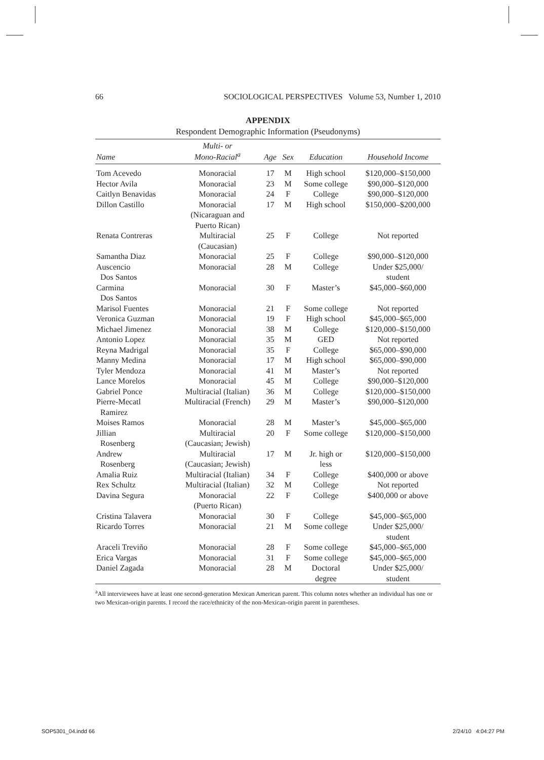66 SOCIOLOGICAL PERSPECTIVES Volume 53, Number 1, 2010
APPENDIX
Respondent Demographic Information (Pseudonyms)
| Name | Multi- or Mono-Racial<sup>a</sup> | Age | Sex | Education | Household Income |
| --- | --- | --- | --- | --- | --- |
| Tom Acevedo | Monoracial | 17 | M | High school | $120,000–$150,000 |
| Hector Avila | Monoracial | 23 | M | Some college | $90,000–$120,000 |
| Caitlyn Benavidas | Monoracial | 24 | F | College | $90,000–$120,000 |
| Dillon Castillo | Monoracial (Nicaraguan and Puerto Rican) | 17 | M | High school | $150,000–$200,000 |
| Renata Contreras | Multiracial (Caucasian) | 25 | F | College | Not reported |
| Samantha Diaz | Monoracial | 25 | F | College | $90,000–$120,000 |
| Auscencio Dos Santos | Monoracial | 28 | M | College | Under $25,000/ student |
| Carmina Dos Santos | Monoracial | 30 | F | Master’s | $45,000–$60,000 |
| Marisol Fuentes | Monoracial | 21 | F | Some college | Not reported |
| Veronica Guzman | Monoracial | 19 | F | High school | $45,000–$65,000 |
| Michael Jimenez | Monoracial | 38 | M | College | $120,000–$150,000 |
| Antonio Lopez | Monoracial | 35 | M | GED | Not reported |
| Reyna Madrigal | Monoracial | 35 | F | College | $65,000–$90,000 |
| Manny Medina | Monoracial | 17 | M | High school | $65,000–$90,000 |
| Tyler Mendoza | Monoracial | 41 | M | Master’s | Not reported |
| Lance Morelos | Monoracial | 45 | M | College | $90,000–$120,000 |
| Gabriel Ponce | Multiracial (Italian) | 36 | M | College | $120,000–$150,000 |
| Pierre-Mecatl Ramirez | Multiracial (French) | 29 | M | Master’s | $90,000–$120,000 |
| Moises Ramos | Monoracial | 28 | M | Master’s | $45,000–$65,000 |
| Jillian Rosenberg | Multiracial (Caucasian; Jewish) | 20 | F | Some college | $120,000–$150,000 |
| Andrew Rosenberg | Multiracial (Caucasian; Jewish) | 17 | M | Jr. high or less | $120,000–$150,000 |
| Amalia Ruiz | Multiracial (Italian) | 34 | F | College | $400,000 or above |
| Rex Schultz | Multiracial (Italian) | 32 | M | College | Not reported |
| Davina Segura | Monoracial (Puerto Rican) | 22 | F | College | $400,000 or above |
| Cristina Talavera | Monoracial | 30 | F | College | $45,000–$65,000 |
| Ricardo Torres | Monoracial | 21 | M | Some college | Under $25,000/ student |
| Araceli Treviño | Monoracial | 28 | F | Some college | $45,000–$65,000 |
| Erica Vargas | Monoracial | 31 | F | Some college | $45,000–$65,000 |
| Daniel Zagada | Monoracial | 28 | M | Doctoral degree | Under $25,000/ student |
<sup>a</sup> All interviewees have at least one second-generation Mexican American parent. This column notes whether an individual has one or two Mexican-origin parents. I record the race/ethnicity of the non-Mexican-origin parent in parentheses.
SOP5301_04.indd 66 2/24/10 4:04:27 PM